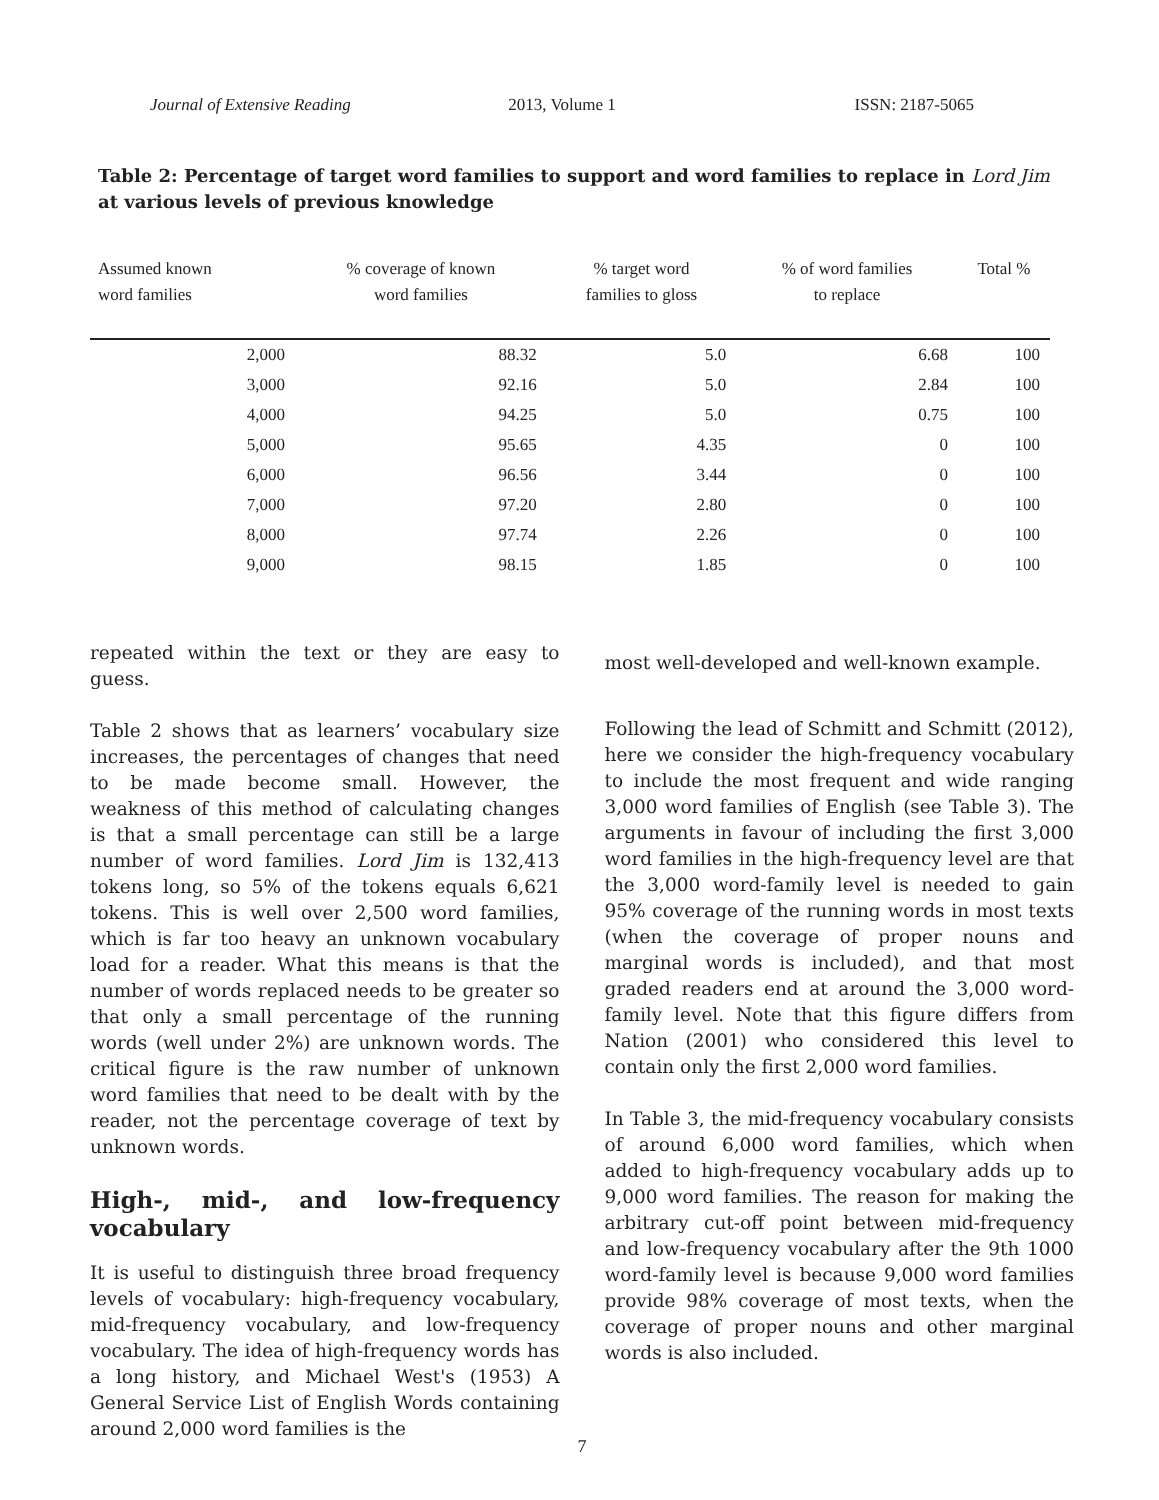Journal of Extensive Reading 2013, Volume 1 ISSN: 2187-5065
Table 2: Percentage of target word families to support and word families to replace in Lord Jim at various levels of previous knowledge
| Assumed known word families | % coverage of known word families | % target word families to gloss | % of word families to replace | Total % |
| --- | --- | --- | --- | --- |
| 2,000 | 88.32 | 5.0 | 6.68 | 100 |
| 3,000 | 92.16 | 5.0 | 2.84 | 100 |
| 4,000 | 94.25 | 5.0 | 0.75 | 100 |
| 5,000 | 95.65 | 4.35 | 0 | 100 |
| 6,000 | 96.56 | 3.44 | 0 | 100 |
| 7,000 | 97.20 | 2.80 | 0 | 100 |
| 8,000 | 97.74 | 2.26 | 0 | 100 |
| 9,000 | 98.15 | 1.85 | 0 | 100 |
repeated within the text or they are easy to guess.
Table 2 shows that as learners’ vocabulary size increases, the percentages of changes that need to be made become small. However, the weakness of this method of calculating changes is that a small percentage can still be a large number of word families. Lord Jim is 132,413 tokens long, so 5% of the tokens equals 6,621 tokens. This is well over 2,500 word families, which is far too heavy an unknown vocabulary load for a reader. What this means is that the number of words replaced needs to be greater so that only a small percentage of the running words (well under 2%) are unknown words. The critical figure is the raw number of unknown word families that need to be dealt with by the reader, not the percentage coverage of text by unknown words.
High-, mid-, and low-frequency vocabulary
It is useful to distinguish three broad frequency levels of vocabulary: high-frequency vocabulary, mid-frequency vocabulary, and low-frequency vocabulary. The idea of high-frequency words has a long history, and Michael West's (1953) A General Service List of English Words containing around 2,000 word families is the
most well-developed and well-known example.
Following the lead of Schmitt and Schmitt (2012), here we consider the high-frequency vocabulary to include the most frequent and wide ranging 3,000 word families of English (see Table 3). The arguments in favour of including the first 3,000 word families in the high-frequency level are that the 3,000 word-family level is needed to gain 95% coverage of the running words in most texts (when the coverage of proper nouns and marginal words is included), and that most graded readers end at around the 3,000 word-family level. Note that this figure differs from Nation (2001) who considered this level to contain only the first 2,000 word families.
In Table 3, the mid-frequency vocabulary consists of around 6,000 word families, which when added to high-frequency vocabulary adds up to 9,000 word families. The reason for making the arbitrary cut-off point between mid-frequency and low-frequency vocabulary after the 9th 1000 word-family level is because 9,000 word families provide 98% coverage of most texts, when the coverage of proper nouns and other marginal words is also included.
7